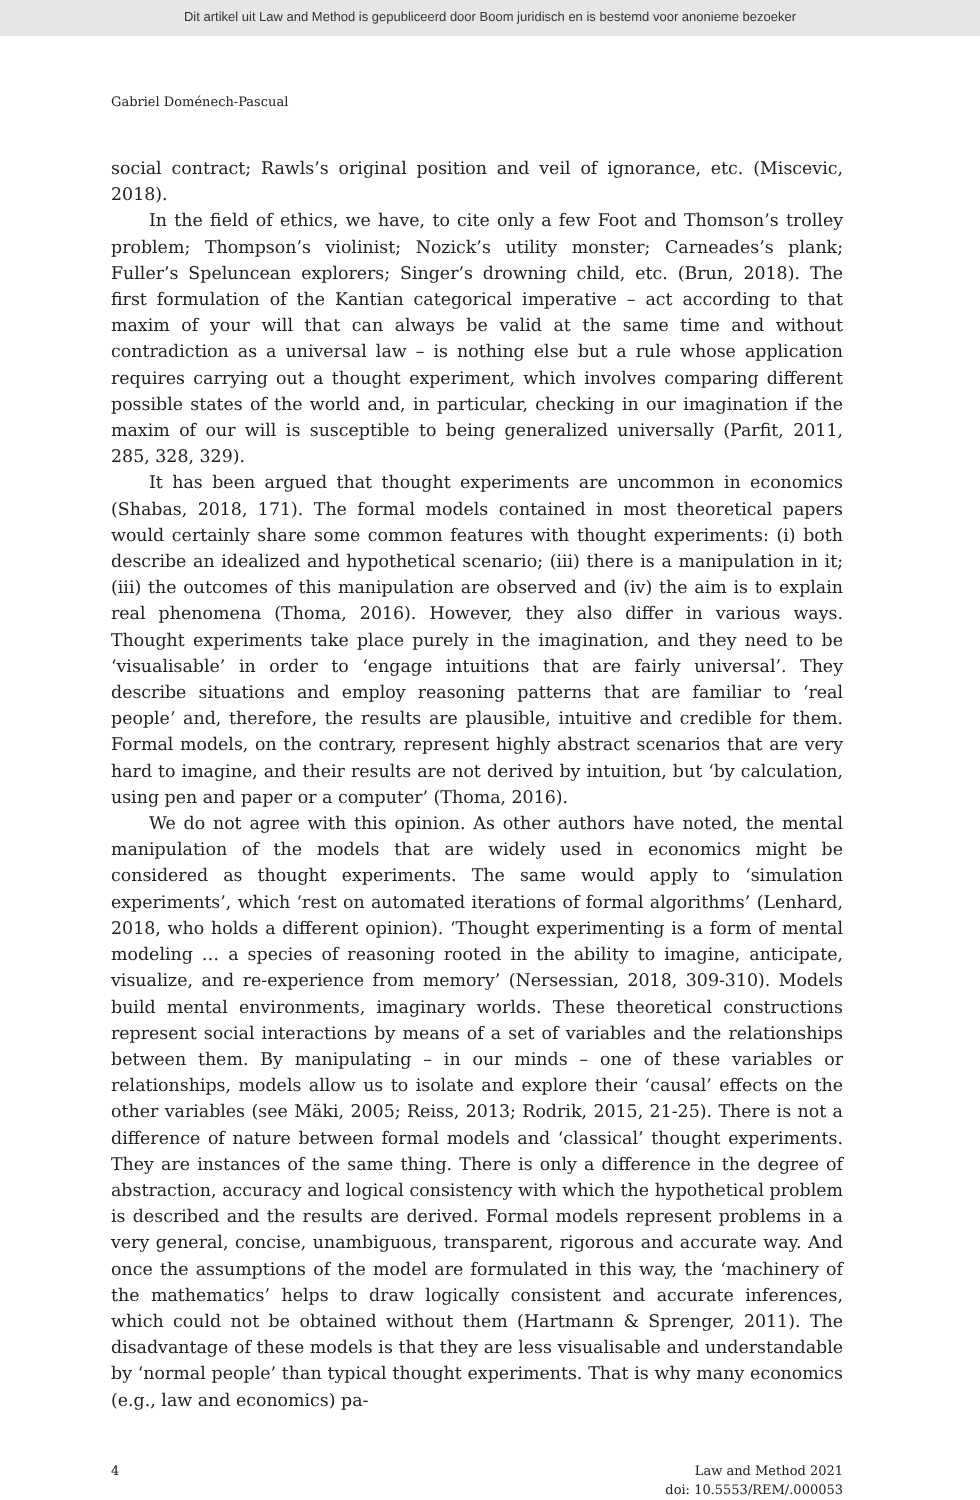Dit artikel uit Law and Method is gepubliceerd door Boom juridisch en is bestemd voor anonieme bezoeker
Gabriel Doménech-Pascual
social contract; Rawls’s original position and veil of ignorance, etc. (Miscevic, 2018).
In the field of ethics, we have, to cite only a few Foot and Thomson’s trolley problem; Thompson’s violinist; Nozick’s utility monster; Carneades’s plank; Fuller’s Speluncean explorers; Singer’s drowning child, etc. (Brun, 2018). The first formulation of the Kantian categorical imperative – act according to that maxim of your will that can always be valid at the same time and without contradiction as a universal law – is nothing else but a rule whose application requires carrying out a thought experiment, which involves comparing different possible states of the world and, in particular, checking in our imagination if the maxim of our will is susceptible to being generalized universally (Parfit, 2011, 285, 328, 329).
It has been argued that thought experiments are uncommon in economics (Shabas, 2018, 171). The formal models contained in most theoretical papers would certainly share some common features with thought experiments: (i) both describe an idealized and hypothetical scenario; (iii) there is a manipulation in it; (iii) the outcomes of this manipulation are observed and (iv) the aim is to explain real phenomena (Thoma, 2016). However, they also differ in various ways. Thought experiments take place purely in the imagination, and they need to be ‘visualisable’ in order to ‘engage intuitions that are fairly universal’. They describe situations and employ reasoning patterns that are familiar to ‘real people’ and, therefore, the results are plausible, intuitive and credible for them. Formal models, on the contrary, represent highly abstract scenarios that are very hard to imagine, and their results are not derived by intuition, but ‘by calculation, using pen and paper or a computer’ (Thoma, 2016).
We do not agree with this opinion. As other authors have noted, the mental manipulation of the models that are widely used in economics might be considered as thought experiments. The same would apply to ‘simulation experiments’, which ‘rest on automated iterations of formal algorithms’ (Lenhard, 2018, who holds a different opinion). ‘Thought experimenting is a form of mental modeling … a species of reasoning rooted in the ability to imagine, anticipate, visualize, and re-experience from memory’ (Nersessian, 2018, 309-310). Models build mental environments, imaginary worlds. These theoretical constructions represent social interactions by means of a set of variables and the relationships between them. By manipulating – in our minds – one of these variables or relationships, models allow us to isolate and explore their ‘causal’ effects on the other variables (see Mäki, 2005; Reiss, 2013; Rodrik, 2015, 21-25). There is not a difference of nature between formal models and ‘classical’ thought experiments. They are instances of the same thing. There is only a difference in the degree of abstraction, accuracy and logical consistency with which the hypothetical problem is described and the results are derived. Formal models represent problems in a very general, concise, unambiguous, transparent, rigorous and accurate way. And once the assumptions of the model are formulated in this way, the ‘machinery of the mathematics’ helps to draw logically consistent and accurate inferences, which could not be obtained without them (Hartmann & Sprenger, 2011). The disadvantage of these models is that they are less visualisable and understandable by ‘normal people’ than typical thought experiments. That is why many economics (e.g., law and economics) pa-
4 Law and Method 2021
doi: 10.5553/REM/.000053